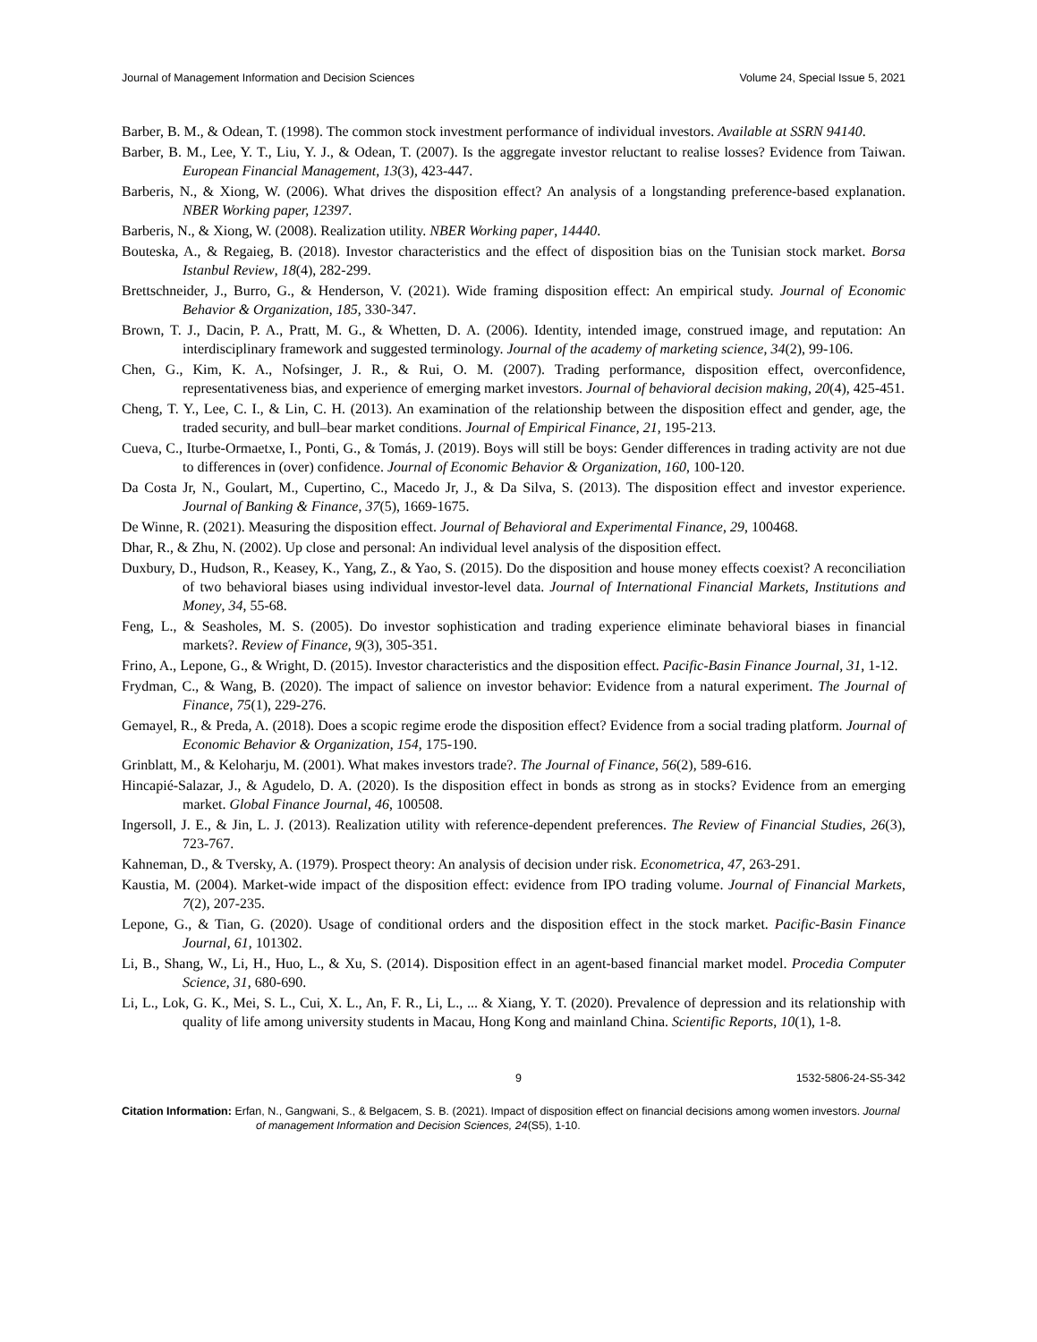Journal of Management Information and Decision Sciences Volume 24, Special Issue 5, 2021
Barber, B. M., & Odean, T. (1998). The common stock investment performance of individual investors. Available at SSRN 94140.
Barber, B. M., Lee, Y. T., Liu, Y. J., & Odean, T. (2007). Is the aggregate investor reluctant to realise losses? Evidence from Taiwan. European Financial Management, 13(3), 423-447.
Barberis, N., & Xiong, W. (2006). What drives the disposition effect? An analysis of a longstanding preference-based explanation. NBER Working paper, 12397.
Barberis, N., & Xiong, W. (2008). Realization utility. NBER Working paper, 14440.
Bouteska, A., & Regaieg, B. (2018). Investor characteristics and the effect of disposition bias on the Tunisian stock market. Borsa Istanbul Review, 18(4), 282-299.
Brettschneider, J., Burro, G., & Henderson, V. (2021). Wide framing disposition effect: An empirical study. Journal of Economic Behavior & Organization, 185, 330-347.
Brown, T. J., Dacin, P. A., Pratt, M. G., & Whetten, D. A. (2006). Identity, intended image, construed image, and reputation: An interdisciplinary framework and suggested terminology. Journal of the academy of marketing science, 34(2), 99-106.
Chen, G., Kim, K. A., Nofsinger, J. R., & Rui, O. M. (2007). Trading performance, disposition effect, overconfidence, representativeness bias, and experience of emerging market investors. Journal of behavioral decision making, 20(4), 425-451.
Cheng, T. Y., Lee, C. I., & Lin, C. H. (2013). An examination of the relationship between the disposition effect and gender, age, the traded security, and bull–bear market conditions. Journal of Empirical Finance, 21, 195-213.
Cueva, C., Iturbe-Ormaetxe, I., Ponti, G., & Tomás, J. (2019). Boys will still be boys: Gender differences in trading activity are not due to differences in (over) confidence. Journal of Economic Behavior & Organization, 160, 100-120.
Da Costa Jr, N., Goulart, M., Cupertino, C., Macedo Jr, J., & Da Silva, S. (2013). The disposition effect and investor experience. Journal of Banking & Finance, 37(5), 1669-1675.
De Winne, R. (2021). Measuring the disposition effect. Journal of Behavioral and Experimental Finance, 29, 100468.
Dhar, R., & Zhu, N. (2002). Up close and personal: An individual level analysis of the disposition effect.
Duxbury, D., Hudson, R., Keasey, K., Yang, Z., & Yao, S. (2015). Do the disposition and house money effects coexist? A reconciliation of two behavioral biases using individual investor-level data. Journal of International Financial Markets, Institutions and Money, 34, 55-68.
Feng, L., & Seasholes, M. S. (2005). Do investor sophistication and trading experience eliminate behavioral biases in financial markets?. Review of Finance, 9(3), 305-351.
Frino, A., Lepone, G., & Wright, D. (2015). Investor characteristics and the disposition effect. Pacific-Basin Finance Journal, 31, 1-12.
Frydman, C., & Wang, B. (2020). The impact of salience on investor behavior: Evidence from a natural experiment. The Journal of Finance, 75(1), 229-276.
Gemayel, R., & Preda, A. (2018). Does a scopic regime erode the disposition effect? Evidence from a social trading platform. Journal of Economic Behavior & Organization, 154, 175-190.
Grinblatt, M., & Keloharju, M. (2001). What makes investors trade?. The Journal of Finance, 56(2), 589-616.
Hincapié-Salazar, J., & Agudelo, D. A. (2020). Is the disposition effect in bonds as strong as in stocks? Evidence from an emerging market. Global Finance Journal, 46, 100508.
Ingersoll, J. E., & Jin, L. J. (2013). Realization utility with reference-dependent preferences. The Review of Financial Studies, 26(3), 723-767.
Kahneman, D., & Tversky, A. (1979). Prospect theory: An analysis of decision under risk. Econometrica, 47, 263-291.
Kaustia, M. (2004). Market-wide impact of the disposition effect: evidence from IPO trading volume. Journal of Financial Markets, 7(2), 207-235.
Lepone, G., & Tian, G. (2020). Usage of conditional orders and the disposition effect in the stock market. Pacific-Basin Finance Journal, 61, 101302.
Li, B., Shang, W., Li, H., Huo, L., & Xu, S. (2014). Disposition effect in an agent-based financial market model. Procedia Computer Science, 31, 680-690.
Li, L., Lok, G. K., Mei, S. L., Cui, X. L., An, F. R., Li, L., ... & Xiang, Y. T. (2020). Prevalence of depression and its relationship with quality of life among university students in Macau, Hong Kong and mainland China. Scientific Reports, 10(1), 1-8.
9 1532-5806-24-S5-342
Citation Information: Erfan, N., Gangwani, S., & Belgacem, S. B. (2021). Impact of disposition effect on financial decisions among women investors. Journal of management Information and Decision Sciences, 24(S5), 1-10.